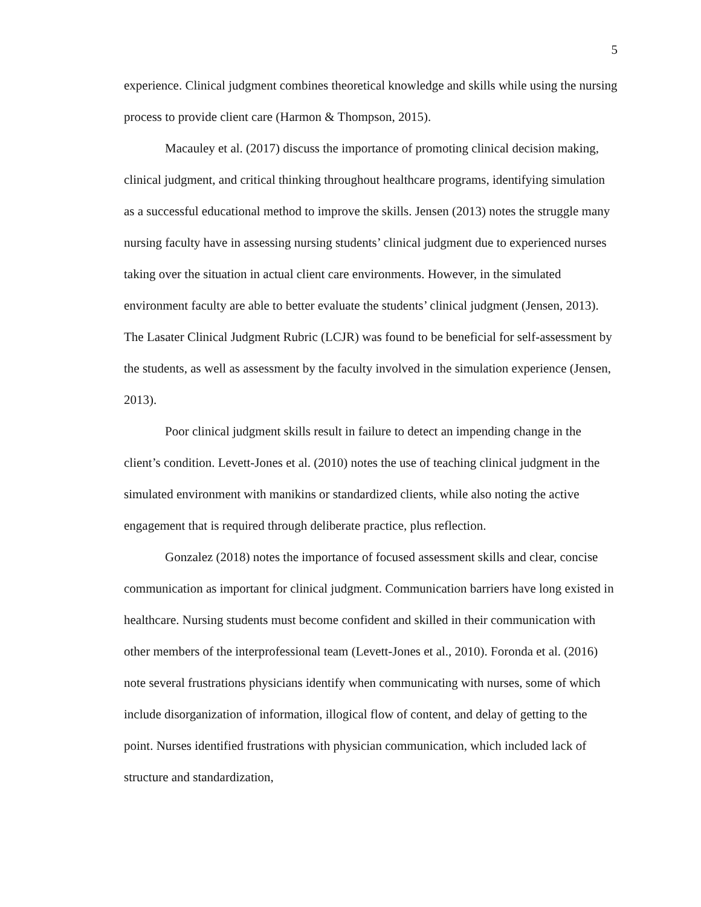5
experience. Clinical judgment combines theoretical knowledge and skills while using the nursing process to provide client care (Harmon & Thompson, 2015).
Macauley et al. (2017) discuss the importance of promoting clinical decision making, clinical judgment, and critical thinking throughout healthcare programs, identifying simulation as a successful educational method to improve the skills. Jensen (2013) notes the struggle many nursing faculty have in assessing nursing students’ clinical judgment due to experienced nurses taking over the situation in actual client care environments. However, in the simulated environment faculty are able to better evaluate the students’ clinical judgment (Jensen, 2013). The Lasater Clinical Judgment Rubric (LCJR) was found to be beneficial for self-assessment by the students, as well as assessment by the faculty involved in the simulation experience (Jensen, 2013).
Poor clinical judgment skills result in failure to detect an impending change in the client’s condition. Levett-Jones et al. (2010) notes the use of teaching clinical judgment in the simulated environment with manikins or standardized clients, while also noting the active engagement that is required through deliberate practice, plus reflection.
Gonzalez (2018) notes the importance of focused assessment skills and clear, concise communication as important for clinical judgment. Communication barriers have long existed in healthcare. Nursing students must become confident and skilled in their communication with other members of the interprofessional team (Levett-Jones et al., 2010). Foronda et al. (2016) note several frustrations physicians identify when communicating with nurses, some of which include disorganization of information, illogical flow of content, and delay of getting to the point. Nurses identified frustrations with physician communication, which included lack of structure and standardization,